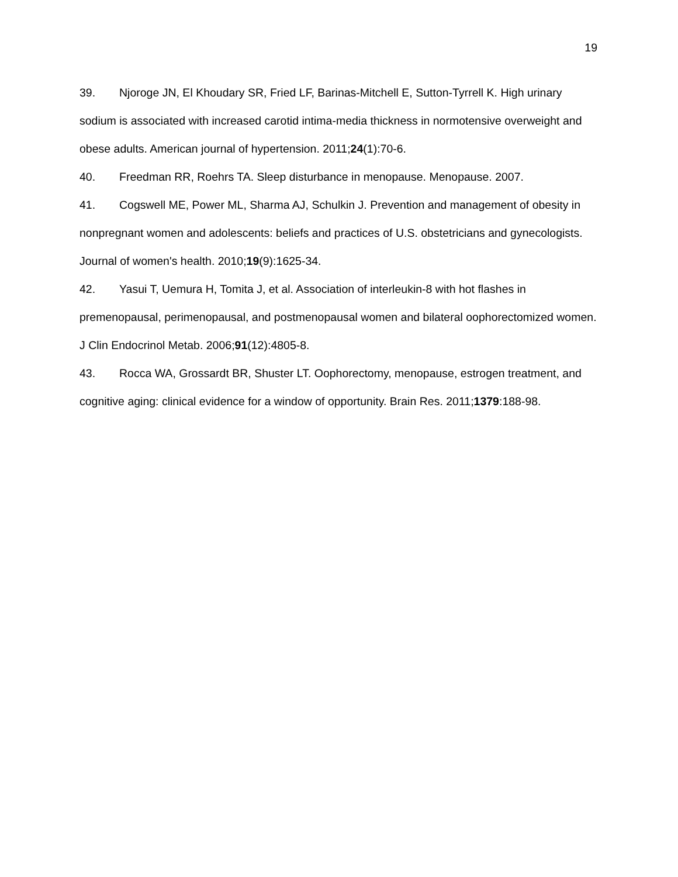19
39. Njoroge JN, El Khoudary SR, Fried LF, Barinas-Mitchell E, Sutton-Tyrrell K. High urinary sodium is associated with increased carotid intima-media thickness in normotensive overweight and obese adults. American journal of hypertension. 2011;24(1):70-6.
40. Freedman RR, Roehrs TA. Sleep disturbance in menopause. Menopause. 2007.
41. Cogswell ME, Power ML, Sharma AJ, Schulkin J. Prevention and management of obesity in nonpregnant women and adolescents: beliefs and practices of U.S. obstetricians and gynecologists. Journal of women's health. 2010;19(9):1625-34.
42. Yasui T, Uemura H, Tomita J, et al. Association of interleukin-8 with hot flashes in premenopausal, perimenopausal, and postmenopausal women and bilateral oophorectomized women. J Clin Endocrinol Metab. 2006;91(12):4805-8.
43. Rocca WA, Grossardt BR, Shuster LT. Oophorectomy, menopause, estrogen treatment, and cognitive aging: clinical evidence for a window of opportunity. Brain Res. 2011;1379:188-98.